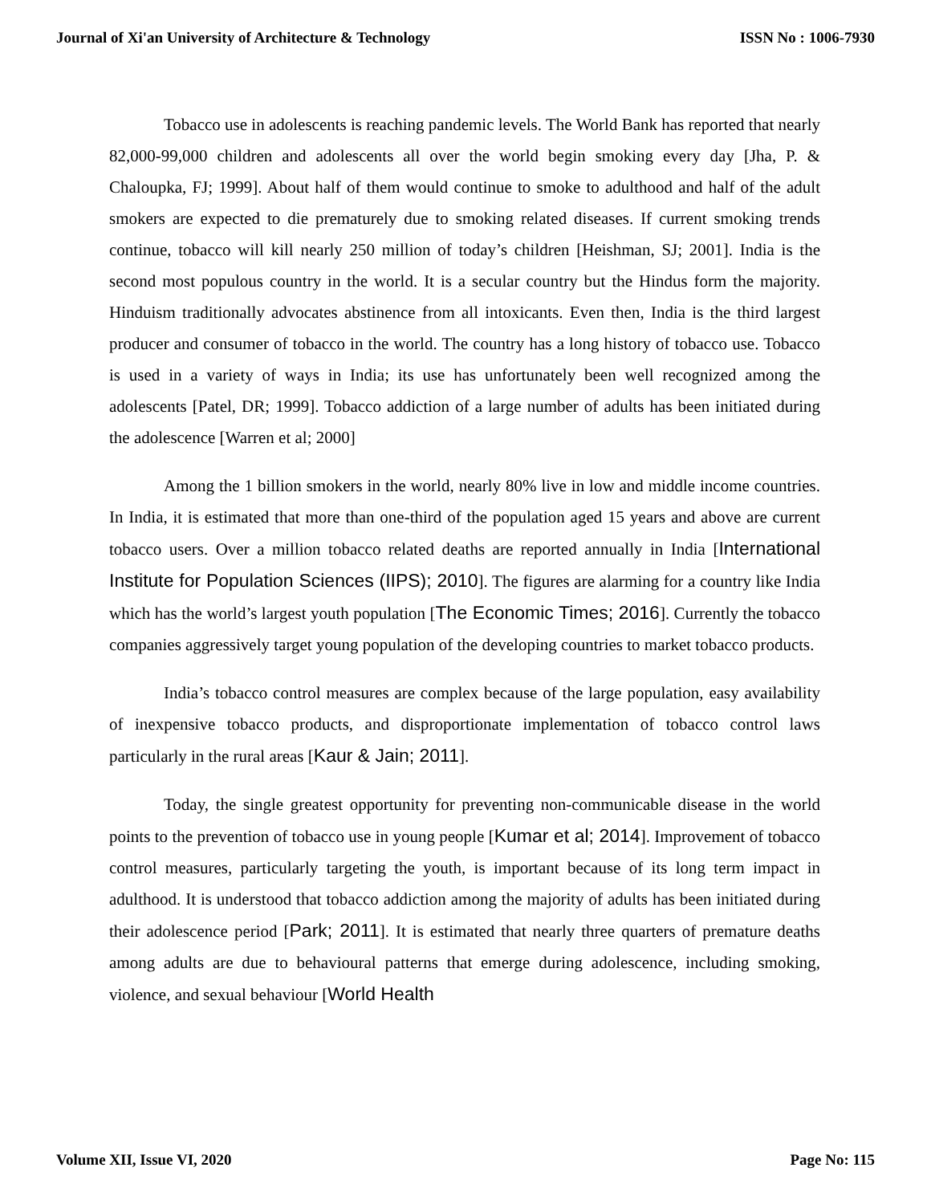Journal of Xi'an University of Architecture & Technology ISSN No : 1006-7930
Tobacco use in adolescents is reaching pandemic levels. The World Bank has reported that nearly 82,000-99,000 children and adolescents all over the world begin smoking every day [Jha, P. & Chaloupka, FJ; 1999]. About half of them would continue to smoke to adulthood and half of the adult smokers are expected to die prematurely due to smoking related diseases. If current smoking trends continue, tobacco will kill nearly 250 million of today’s children [Heishman, SJ; 2001]. India is the second most populous country in the world. It is a secular country but the Hindus form the majority. Hinduism traditionally advocates abstinence from all intoxicants. Even then, India is the third largest producer and consumer of tobacco in the world. The country has a long history of tobacco use. Tobacco is used in a variety of ways in India; its use has unfortunately been well recognized among the adolescents [Patel, DR; 1999]. Tobacco addiction of a large number of adults has been initiated during the adolescence [Warren et al; 2000]
Among the 1 billion smokers in the world, nearly 80% live in low and middle income countries. In India, it is estimated that more than one-third of the population aged 15 years and above are current tobacco users. Over a million tobacco related deaths are reported annually in India [International Institute for Population Sciences (IIPS); 2010]. The figures are alarming for a country like India which has the world’s largest youth population [The Economic Times; 2016]. Currently the tobacco companies aggressively target young population of the developing countries to market tobacco products.
India’s tobacco control measures are complex because of the large population, easy availability of inexpensive tobacco products, and disproportionate implementation of tobacco control laws particularly in the rural areas [Kaur & Jain; 2011].
Today, the single greatest opportunity for preventing non-communicable disease in the world points to the prevention of tobacco use in young people [Kumar et al; 2014]. Improvement of tobacco control measures, particularly targeting the youth, is important because of its long term impact in adulthood. It is understood that tobacco addiction among the majority of adults has been initiated during their adolescence period [Park; 2011]. It is estimated that nearly three quarters of premature deaths among adults are due to behavioural patterns that emerge during adolescence, including smoking, violence, and sexual behaviour [World Health
Volume XII, Issue VI, 2020 Page No: 115